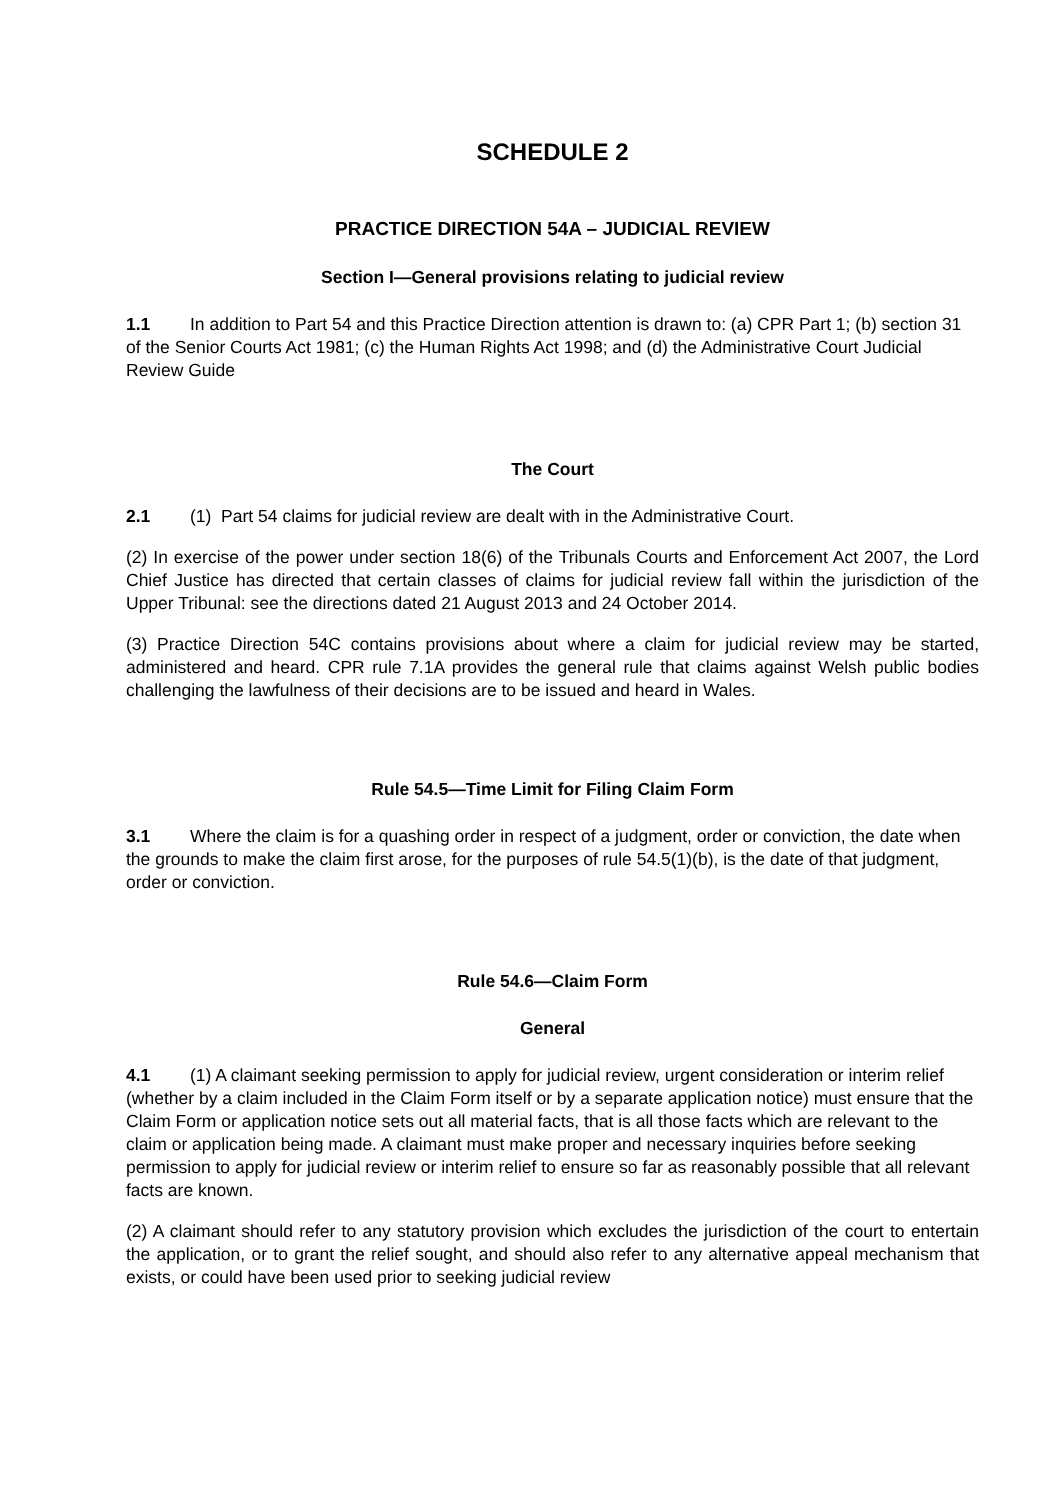SCHEDULE 2
PRACTICE DIRECTION 54A – JUDICIAL REVIEW
Section I—General provisions relating to judicial review
1.1 In addition to Part 54 and this Practice Direction attention is drawn to: (a) CPR Part 1; (b) section 31 of the Senior Courts Act 1981; (c) the Human Rights Act 1998; and (d) the Administrative Court Judicial Review Guide
The Court
2.1 (1) Part 54 claims for judicial review are dealt with in the Administrative Court.
(2) In exercise of the power under section 18(6) of the Tribunals Courts and Enforcement Act 2007, the Lord Chief Justice has directed that certain classes of claims for judicial review fall within the jurisdiction of the Upper Tribunal: see the directions dated 21 August 2013 and 24 October 2014.
(3) Practice Direction 54C contains provisions about where a claim for judicial review may be started, administered and heard. CPR rule 7.1A provides the general rule that claims against Welsh public bodies challenging the lawfulness of their decisions are to be issued and heard in Wales.
Rule 54.5—Time Limit for Filing Claim Form
3.1 Where the claim is for a quashing order in respect of a judgment, order or conviction, the date when the grounds to make the claim first arose, for the purposes of rule 54.5(1)(b), is the date of that judgment, order or conviction.
Rule 54.6—Claim Form
General
4.1 (1) A claimant seeking permission to apply for judicial review, urgent consideration or interim relief (whether by a claim included in the Claim Form itself or by a separate application notice) must ensure that the Claim Form or application notice sets out all material facts, that is all those facts which are relevant to the claim or application being made. A claimant must make proper and necessary inquiries before seeking permission to apply for judicial review or interim relief to ensure so far as reasonably possible that all relevant facts are known.
(2) A claimant should refer to any statutory provision which excludes the jurisdiction of the court to entertain the application, or to grant the relief sought, and should also refer to any alternative appeal mechanism that exists, or could have been used prior to seeking judicial review